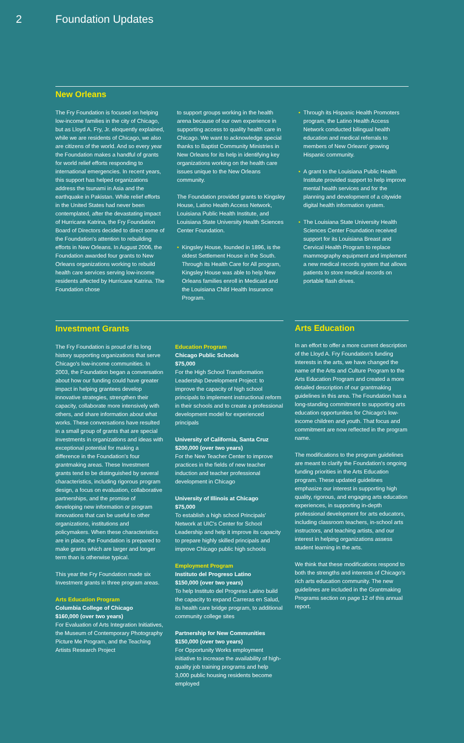2 Foundation Updates
New Orleans
The Fry Foundation is focused on helping low-income families in the city of Chicago, but as Lloyd A. Fry, Jr. eloquently explained, while we are residents of Chicago, we also are citizens of the world. And so every year the Foundation makes a handful of grants for world relief efforts responding to international emergencies. In recent years, this support has helped organizations address the tsunami in Asia and the earthquake in Pakistan. While relief efforts in the United States had never been contemplated, after the devastating impact of Hurricane Katrina, the Fry Foundation Board of Directors decided to direct some of the Foundation's attention to rebuilding efforts in New Orleans. In August 2006, the Foundation awarded four grants to New Orleans organizations working to rebuild health care services serving low-income residents affected by Hurricane Katrina. The Foundation chose
to support groups working in the health arena because of our own experience in supporting access to quality health care in Chicago. We want to acknowledge special thanks to Baptist Community Ministries in New Orleans for its help in identifying key organizations working on the health care issues unique to the New Orleans community.
The Foundation provided grants to Kingsley House, Latino Health Access Network, Louisiana Public Health Institute, and Louisiana State University Health Sciences Center Foundation.
• Kingsley House, founded in 1896, is the oldest Settlement House in the South. Through its Health Care for All program, Kingsley House was able to help New Orleans families enroll in Medicaid and the Louisiana Child Health Insurance Program.
• Through its Hispanic Health Promoters program, the Latino Health Access Network conducted bilingual health education and medical referrals to members of New Orleans' growing Hispanic community.
• A grant to the Louisiana Public Health Institute provided support to help improve mental health services and for the planning and development of a citywide digital health information system.
• The Louisiana State University Health Sciences Center Foundation received support for its Louisiana Breast and Cervical Health Program to replace mammography equipment and implement a new medical records system that allows patients to store medical records on portable flash drives.
Investment Grants
The Fry Foundation is proud of its long history supporting organizations that serve Chicago's low-income communities. In 2003, the Foundation began a conversation about how our funding could have greater impact in helping grantees develop innovative strategies, strengthen their capacity, collaborate more intensively with others, and share information about what works. These conversations have resulted in a small group of grants that are special investments in organizations and ideas with exceptional potential for making a difference in the Foundation's four grantmaking areas. These Investment grants tend to be distinguished by several characteristics, including rigorous program design, a focus on evaluation, collaborative partnerships, and the promise of developing new information or program innovations that can be useful to other organizations, institutions and policymakers. When these characteristics are in place, the Foundation is prepared to make grants which are larger and longer term than is otherwise typical.
This year the Fry Foundation made six Investment grants in three program areas.
Arts Education Program
Columbia College of Chicago
$160,000 (over two years)
For Evaluation of Arts Integration Initiatives, the Museum of Contemporary Photography Picture Me Program, and the Teaching Artists Research Project
Education Program
Chicago Public Schools
$75,000
For the High School Transformation Leadership Development Project: to improve the capacity of high school principals to implement instructional reform in their schools and to create a professional development model for experienced principals
University of California, Santa Cruz
$200,000 (over two years)
For the New Teacher Center to improve practices in the fields of new teacher induction and teacher professional development in Chicago
University of Illinois at Chicago
$75,000
To establish a high school Principals' Network at UIC's Center for School Leadership and help it improve its capacity to prepare highly skilled principals and improve Chicago public high schools
Employment Program
Instituto del Progreso Latino
$150,000 (over two years)
To help Instituto del Progreso Latino build the capacity to expand Carreras en Salud, its health care bridge program, to additional community college sites
Partnership for New Communities
$150,000 (over two years)
For Opportunity Works employment initiative to increase the availability of high-quality job training programs and help 3,000 public housing residents become employed
Arts Education
In an effort to offer a more current description of the Lloyd A. Fry Foundation's funding interests in the arts, we have changed the name of the Arts and Culture Program to the Arts Education Program and created a more detailed description of our grantmaking guidelines in this area. The Foundation has a long-standing commitment to supporting arts education opportunities for Chicago's low-income children and youth. That focus and commitment are now reflected in the program name.
The modifications to the program guidelines are meant to clarify the Foundation's ongoing funding priorities in the Arts Education program. These updated guidelines emphasize our interest in supporting high quality, rigorous, and engaging arts education experiences, in supporting in-depth professional development for arts educators, including classroom teachers, in-school arts instructors, and teaching artists, and our interest in helping organizations assess student learning in the arts.
We think that these modifications respond to both the strengths and interests of Chicago's rich arts education community. The new guidelines are included in the Grantmaking Programs section on page 12 of this annual report.